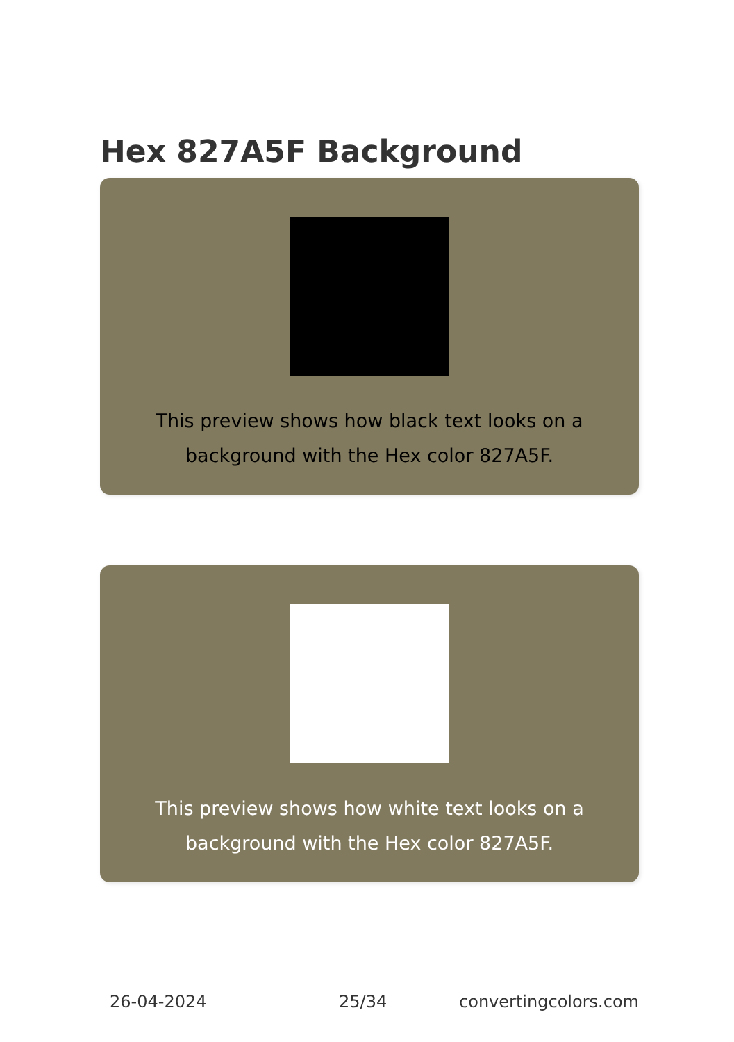Hex 827A5F Background
This preview shows how black text looks on a background with the Hex color 827A5F.
This preview shows how white text looks on a background with the Hex color 827A5F.
26-04-2024 25/34 convertingcolors.com